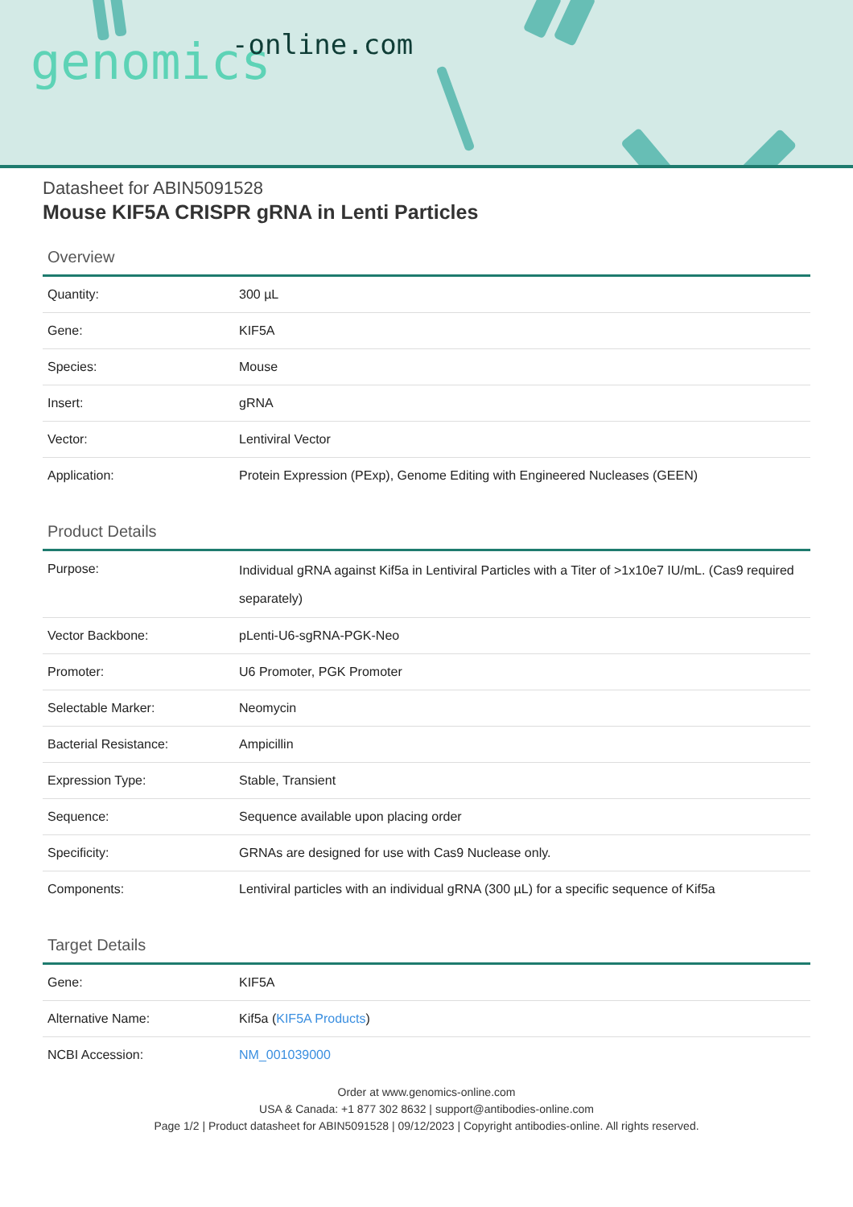genomics -online.com
Datasheet for ABIN5091528
Mouse KIF5A CRISPR gRNA in Lenti Particles
Overview
| Quantity: | 300 µL |
| Gene: | KIF5A |
| Species: | Mouse |
| Insert: | gRNA |
| Vector: | Lentiviral Vector |
| Application: | Protein Expression (PExp), Genome Editing with Engineered Nucleases (GEEN) |
Product Details
| Purpose: | Individual gRNA against Kif5a in Lentiviral Particles with a Titer of >1x10e7 IU/mL. (Cas9 required separately) |
| Vector Backbone: | pLenti-U6-sgRNA-PGK-Neo |
| Promoter: | U6 Promoter, PGK Promoter |
| Selectable Marker: | Neomycin |
| Bacterial Resistance: | Ampicillin |
| Expression Type: | Stable, Transient |
| Sequence: | Sequence available upon placing order |
| Specificity: | GRNAs are designed for use with Cas9 Nuclease only. |
| Components: | Lentiviral particles with an individual gRNA (300 µL) for a specific sequence of Kif5a |
Target Details
| Gene: | KIF5A |
| Alternative Name: | Kif5a ( KIF5A Products ) |
| NCBI Accession: | NM_001039000 |
Order at www.genomics-online.com
USA & Canada: +1 877 302 8632 | support@antibodies-online.com
Page 1/2 | Product datasheet for ABIN5091528 | 09/12/2023 | Copyright antibodies-online. All rights reserved.